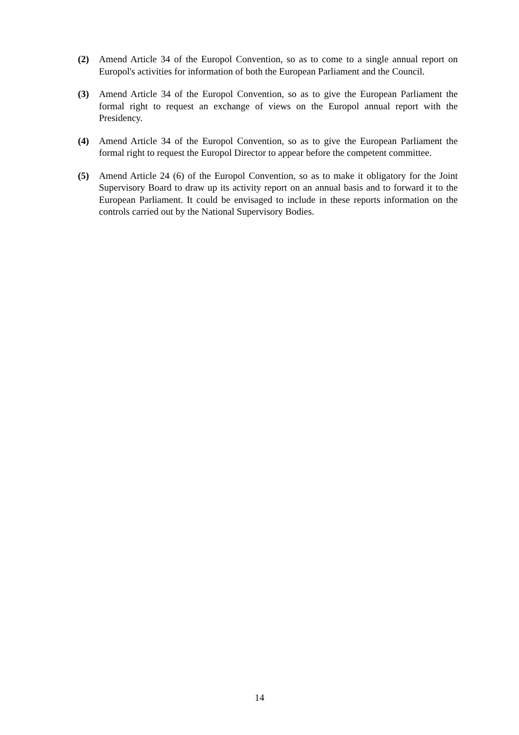(2) Amend Article 34 of the Europol Convention, so as to come to a single annual report on Europol's activities for information of both the European Parliament and the Council.
(3) Amend Article 34 of the Europol Convention, so as to give the European Parliament the formal right to request an exchange of views on the Europol annual report with the Presidency.
(4) Amend Article 34 of the Europol Convention, so as to give the European Parliament the formal right to request the Europol Director to appear before the competent committee.
(5) Amend Article 24 (6) of the Europol Convention, so as to make it obligatory for the Joint Supervisory Board to draw up its activity report on an annual basis and to forward it to the European Parliament. It could be envisaged to include in these reports information on the controls carried out by the National Supervisory Bodies.
14